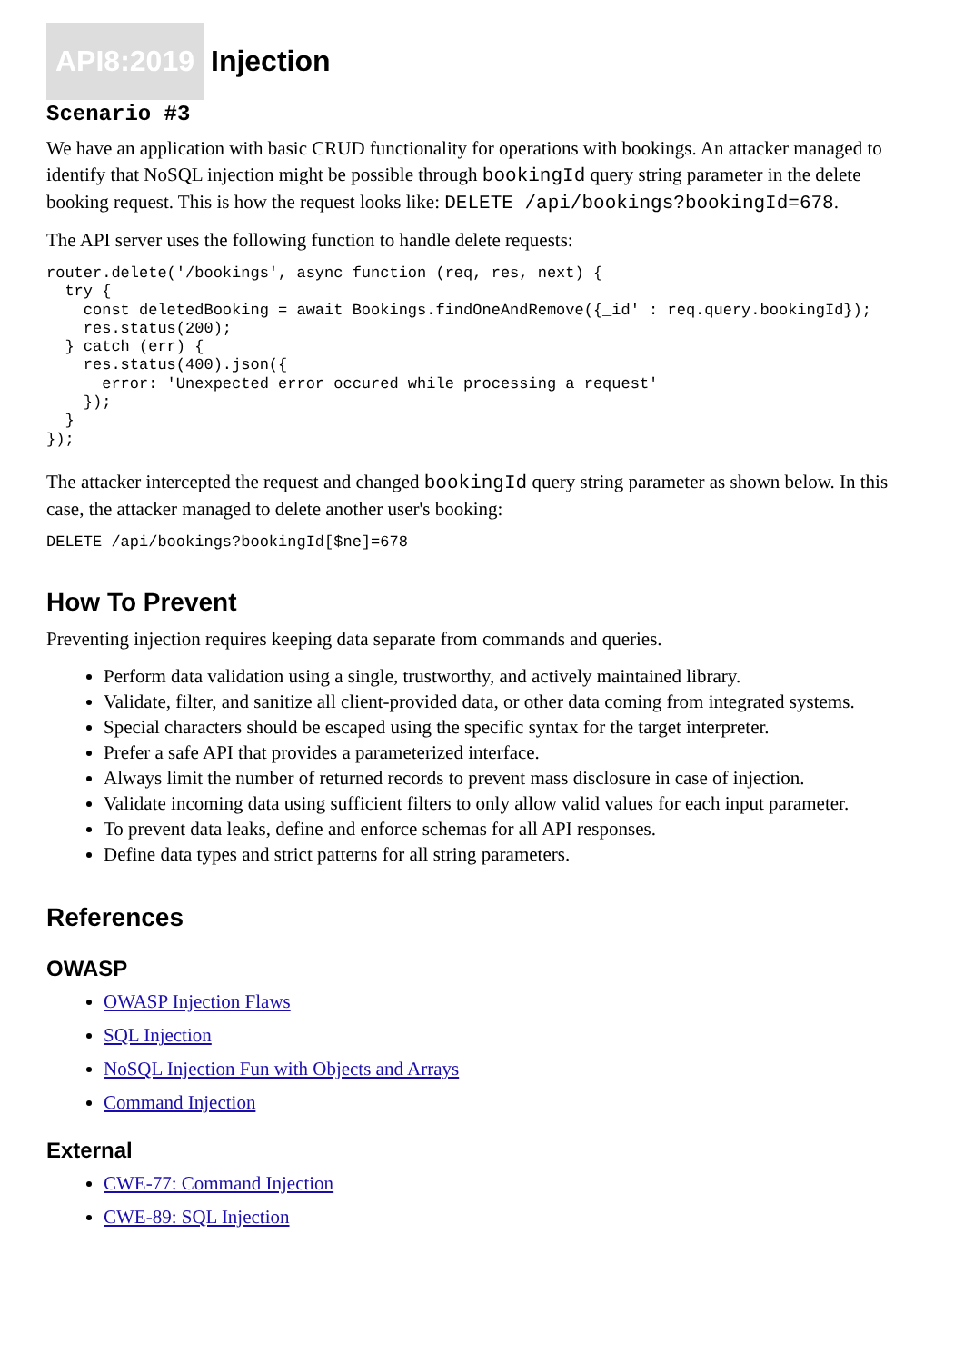API8:2019 Injection
Scenario #3
We have an application with basic CRUD functionality for operations with bookings. An attacker managed to identify that NoSQL injection might be possible through bookingId query string parameter in the delete booking request. This is how the request looks like: DELETE /api/bookings?bookingId=678.
The API server uses the following function to handle delete requests:
router.delete('/bookings', async function (req, res, next) {
  try {
    const deletedBooking = await Bookings.findOneAndRemove({_id' : req.query.bookingId});
    res.status(200);
  } catch (err) {
    res.status(400).json({
      error: 'Unexpected error occured while processing a request'
    });
  }
});
The attacker intercepted the request and changed bookingId query string parameter as shown below. In this case, the attacker managed to delete another user's booking:
DELETE /api/bookings?bookingId[$ne]=678
How To Prevent
Preventing injection requires keeping data separate from commands and queries.
Perform data validation using a single, trustworthy, and actively maintained library.
Validate, filter, and sanitize all client-provided data, or other data coming from integrated systems.
Special characters should be escaped using the specific syntax for the target interpreter.
Prefer a safe API that provides a parameterized interface.
Always limit the number of returned records to prevent mass disclosure in case of injection.
Validate incoming data using sufficient filters to only allow valid values for each input parameter.
To prevent data leaks, define and enforce schemas for all API responses.
Define data types and strict patterns for all string parameters.
References
OWASP
OWASP Injection Flaws
SQL Injection
NoSQL Injection Fun with Objects and Arrays
Command Injection
External
CWE-77: Command Injection
CWE-89: SQL Injection